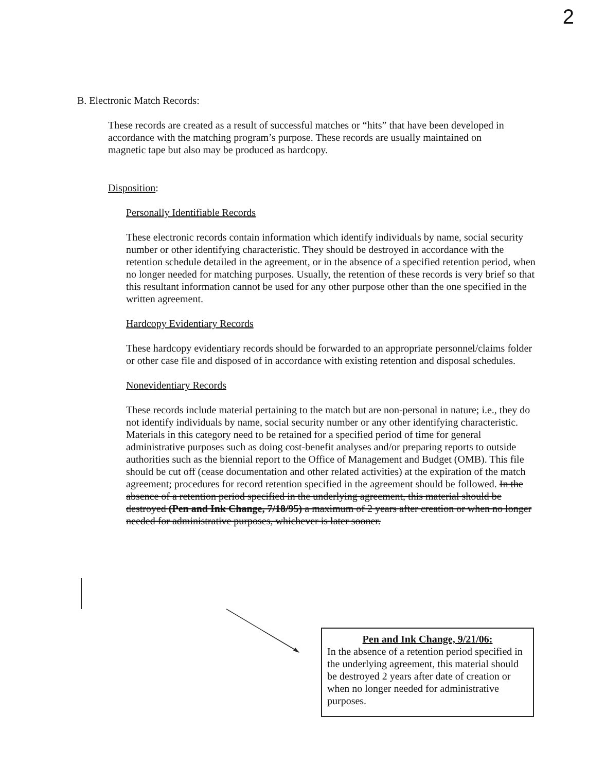2
B. Electronic Match Records:
These records are created as a result of successful matches or “hits” that have been developed in accordance with the matching program’s purpose. These records are usually maintained on magnetic tape but also may be produced as hardcopy.
Disposition:
Personally Identifiable Records
These electronic records contain information which identify individuals by name, social security number or other identifying characteristic. They should be destroyed in accordance with the retention schedule detailed in the agreement, or in the absence of a specified retention period, when no longer needed for matching purposes. Usually, the retention of these records is very brief so that this resultant information cannot be used for any other purpose other than the one specified in the written agreement.
Hardcopy Evidentiary Records
These hardcopy evidentiary records should be forwarded to an appropriate personnel/claims folder or other case file and disposed of in accordance with existing retention and disposal schedules.
Nonevidentiary Records
These records include material pertaining to the match but are non-personal in nature; i.e., they do not identify individuals by name, social security number or any other identifying characteristic. Materials in this category need to be retained for a specified period of time for general administrative purposes such as doing cost-benefit analyses and/or preparing reports to outside authorities such as the biennial report to the Office of Management and Budget (OMB). This file should be cut off (cease documentation and other related activities) at the expiration of the match agreement; procedures for record retention specified in the agreement should be followed. In the absence of a retention period specified in the underlying agreement, this material should be destroyed (Pen and Ink Change, 7/18/95) a maximum of 2 years after creation or when no longer needed for administrative purposes, whichever is later sooner.
Pen and Ink Change, 9/21/06:
In the absence of a retention period specified in the underlying agreement, this material should be destroyed 2 years after date of creation or when no longer needed for administrative purposes.